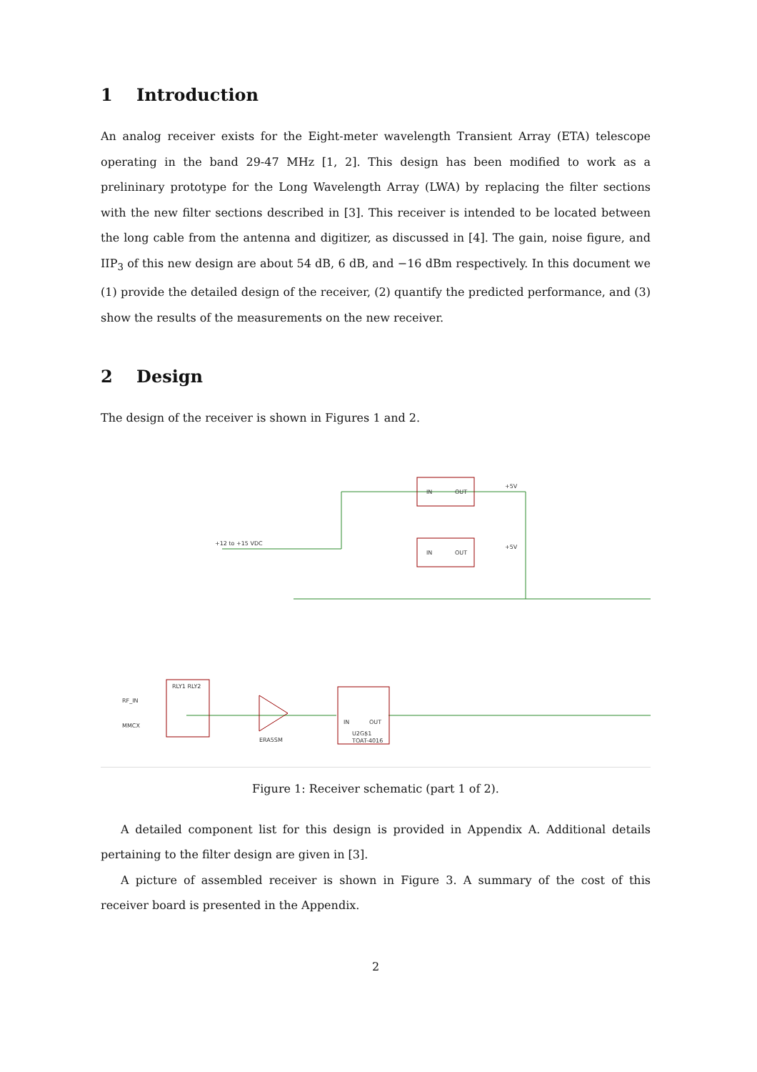1 Introduction
An analog receiver exists for the Eight-meter wavelength Transient Array (ETA) telescope operating in the band 29-47 MHz [1, 2]. This design has been modified to work as a prelininary prototype for the Long Wavelength Array (LWA) by replacing the filter sections with the new filter sections described in [3]. This receiver is intended to be located between the long cable from the antenna and digitizer, as discussed in [4]. The gain, noise figure, and IIP<sub>3</sub> of this new design are about 54 dB, 6 dB, and −16 dBm respectively. In this document we (1) provide the detailed design of the receiver, (2) quantify the predicted performance, and (3) show the results of the measurements on the new receiver.
2 Design
The design of the receiver is shown in Figures 1 and 2.
IN
OUT
IN
OUT
IN
OUT
U2G$1
TOAT-4016
ERA5SM
RLY1 RLY2
RF_IN
MMCX
+12 to +15 VDC
+5V
+5V
Figure 1: Receiver schematic (part 1 of 2).
A detailed component list for this design is provided in Appendix A. Additional details pertaining to the filter design are given in [3].
A picture of assembled receiver is shown in Figure 3. A summary of the cost of this receiver board is presented in the Appendix.
2